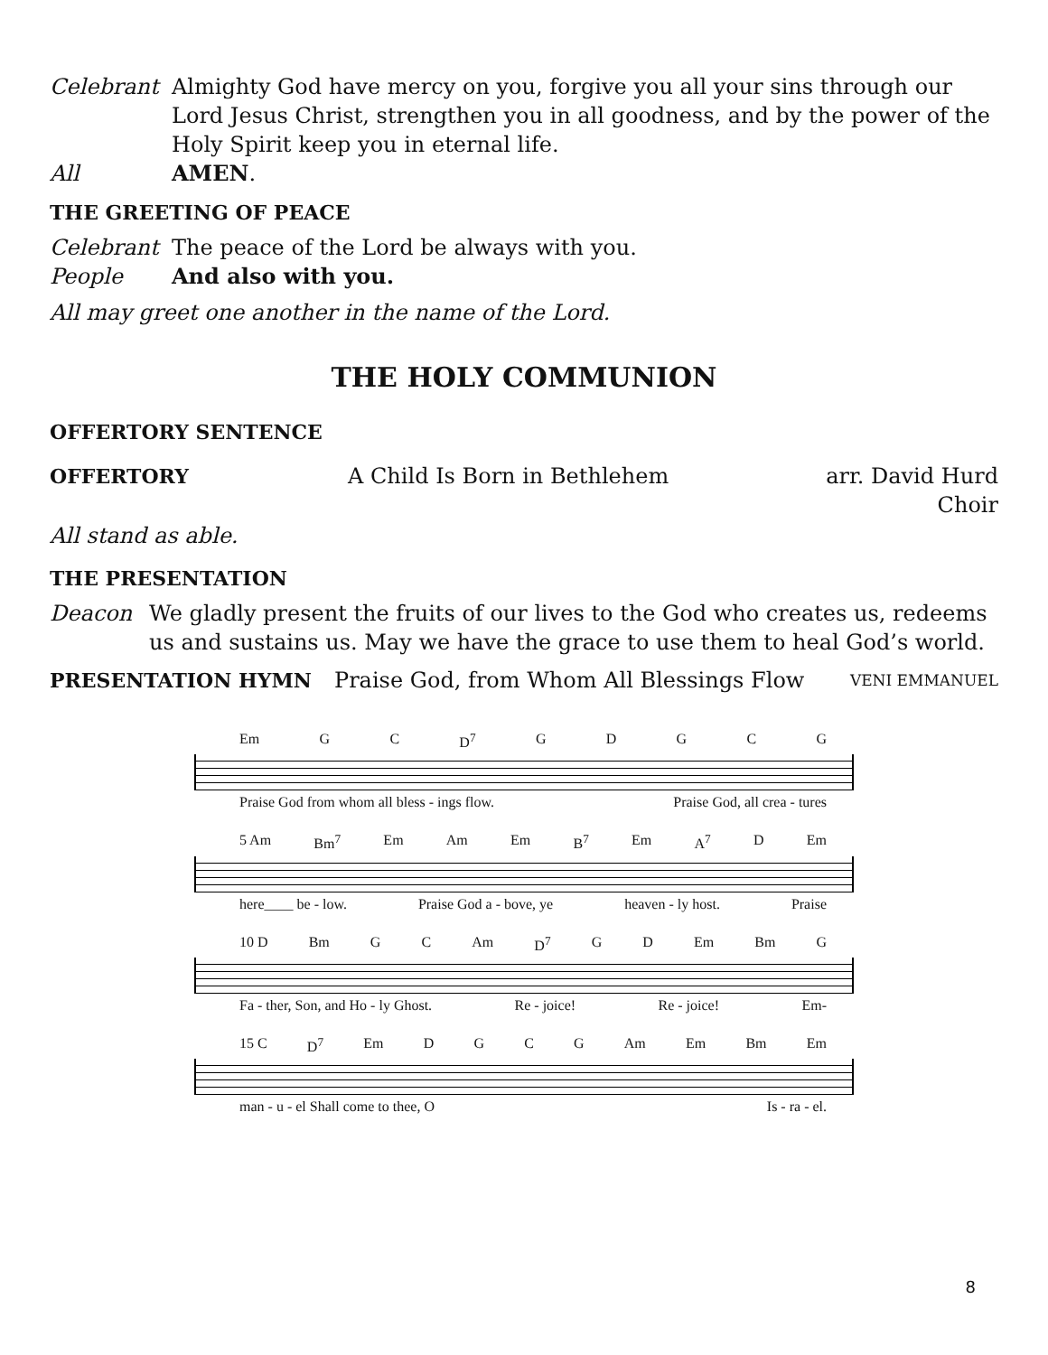Celebrant Almighty God have mercy on you, forgive you all your sins through our Lord Jesus Christ, strengthen you in all goodness, and by the power of the Holy Spirit keep you in eternal life.
All AMEN.
THE GREETING OF PEACE
Celebrant The peace of the Lord be always with you.
People And also with you.
All may greet one another in the name of the Lord.
THE HOLY COMMUNION
OFFERTORY SENTENCE
OFFERTORY A Child Is Born in Bethlehem arr. David Hurd
Choir
All stand as able.
THE PRESENTATION
Deacon We gladly present the fruits of our lives to the God who creates us, redeems us and sustains us. May we have the grace to use them to heal God’s world.
PRESENTATION HYMN Praise God, from Whom All Blessings Flow
VENI EMMANUEL
Em G C D<sup>7</sup> GDGCG
Praise God from whom all bless - ings flow. Praise God, all crea - tures
5 Am Bm<sup>7</sup> Em Am Em B<sup>7</sup> Em A<sup>7</sup> D Em
here____ be - low. Praise God a - bove, ye heaven - ly host. Praise
10 D Bm G C Am D<sup>7</sup> G D Em Bm G
Fa - ther, Son, and Ho - ly Ghost. Re - joice! Re - joice! Em-
15 C D<sup>7</sup> Em DGCG Am Em Bm Em
man - u - el Shall come to thee, O Is - ra - el.
8